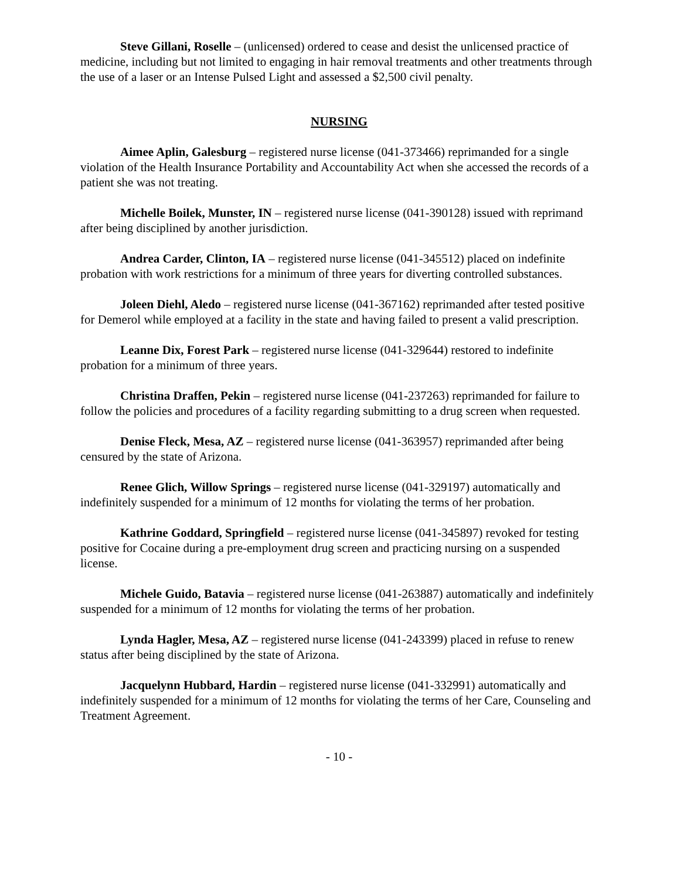Steve Gillani, Roselle – (unlicensed) ordered to cease and desist the unlicensed practice of medicine, including but not limited to engaging in hair removal treatments and other treatments through the use of a laser or an Intense Pulsed Light and assessed a $2,500 civil penalty.
NURSING
Aimee Aplin, Galesburg – registered nurse license (041-373466) reprimanded for a single violation of the Health Insurance Portability and Accountability Act when she accessed the records of a patient she was not treating.
Michelle Boilek, Munster, IN – registered nurse license (041-390128) issued with reprimand after being disciplined by another jurisdiction.
Andrea Carder, Clinton, IA – registered nurse license (041-345512) placed on indefinite probation with work restrictions for a minimum of three years for diverting controlled substances.
Joleen Diehl, Aledo – registered nurse license (041-367162) reprimanded after tested positive for Demerol while employed at a facility in the state and having failed to present a valid prescription.
Leanne Dix, Forest Park – registered nurse license (041-329644) restored to indefinite probation for a minimum of three years.
Christina Draffen, Pekin – registered nurse license (041-237263) reprimanded for failure to follow the policies and procedures of a facility regarding submitting to a drug screen when requested.
Denise Fleck, Mesa, AZ – registered nurse license (041-363957) reprimanded after being censured by the state of Arizona.
Renee Glich, Willow Springs – registered nurse license (041-329197) automatically and indefinitely suspended for a minimum of 12 months for violating the terms of her probation.
Kathrine Goddard, Springfield – registered nurse license (041-345897) revoked for testing positive for Cocaine during a pre-employment drug screen and practicing nursing on a suspended license.
Michele Guido, Batavia – registered nurse license (041-263887) automatically and indefinitely suspended for a minimum of 12 months for violating the terms of her probation.
Lynda Hagler, Mesa, AZ – registered nurse license (041-243399) placed in refuse to renew status after being disciplined by the state of Arizona.
Jacquelynn Hubbard, Hardin – registered nurse license (041-332991) automatically and indefinitely suspended for a minimum of 12 months for violating the terms of her Care, Counseling and Treatment Agreement.
- 10 -